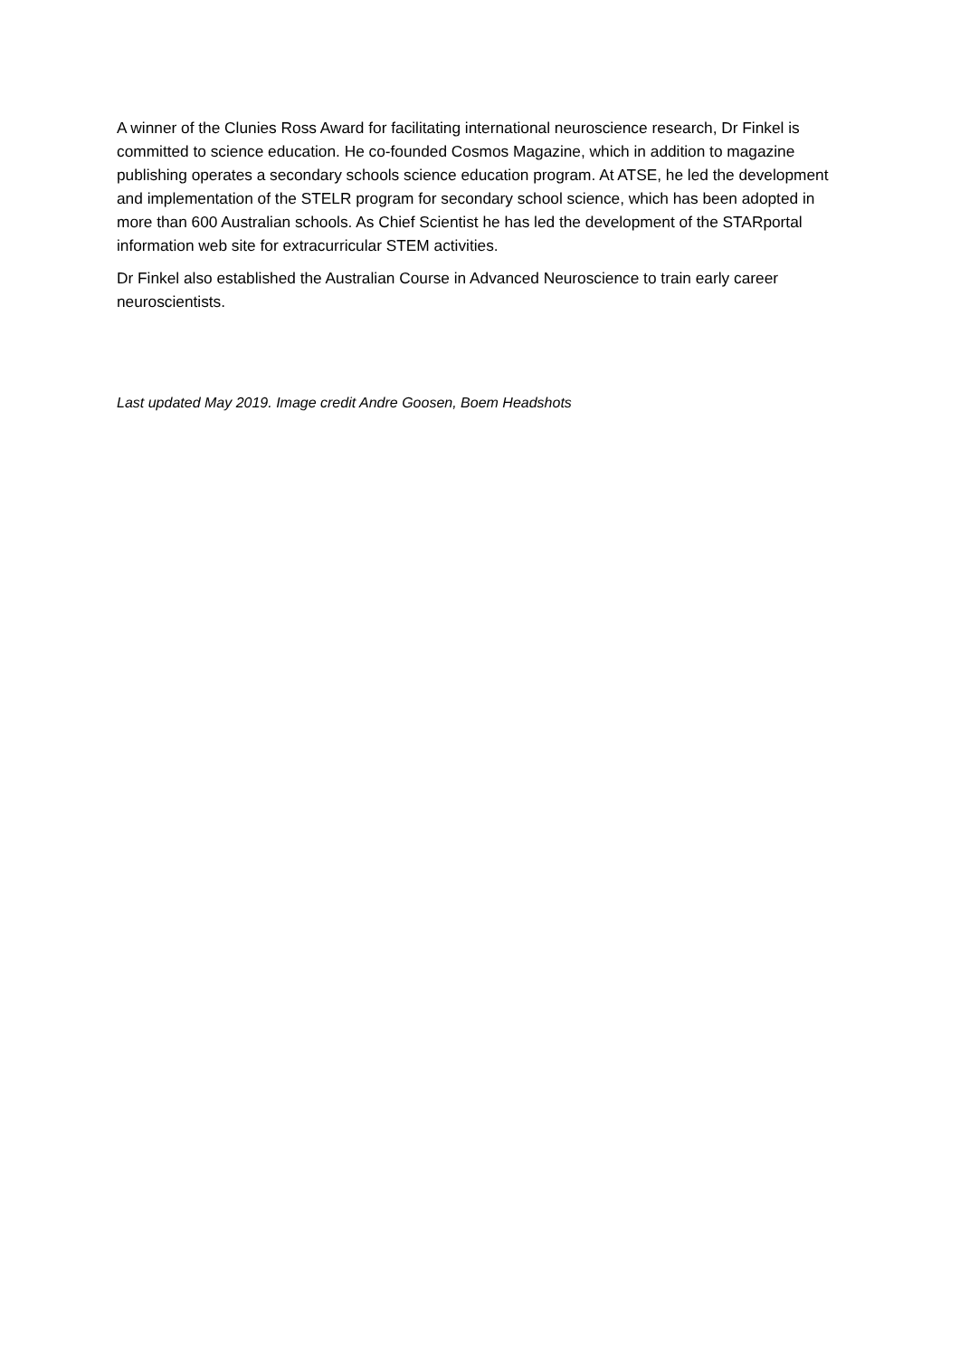A winner of the Clunies Ross Award for facilitating international neuroscience research, Dr Finkel is committed to science education. He co-founded Cosmos Magazine, which in addition to magazine publishing operates a secondary schools science education program. At ATSE, he led the development and implementation of the STELR program for secondary school science, which has been adopted in more than 600 Australian schools. As Chief Scientist he has led the development of the STARportal information web site for extracurricular STEM activities.
Dr Finkel also established the Australian Course in Advanced Neuroscience to train early career neuroscientists.
Last updated May 2019. Image credit Andre Goosen, Boem Headshots